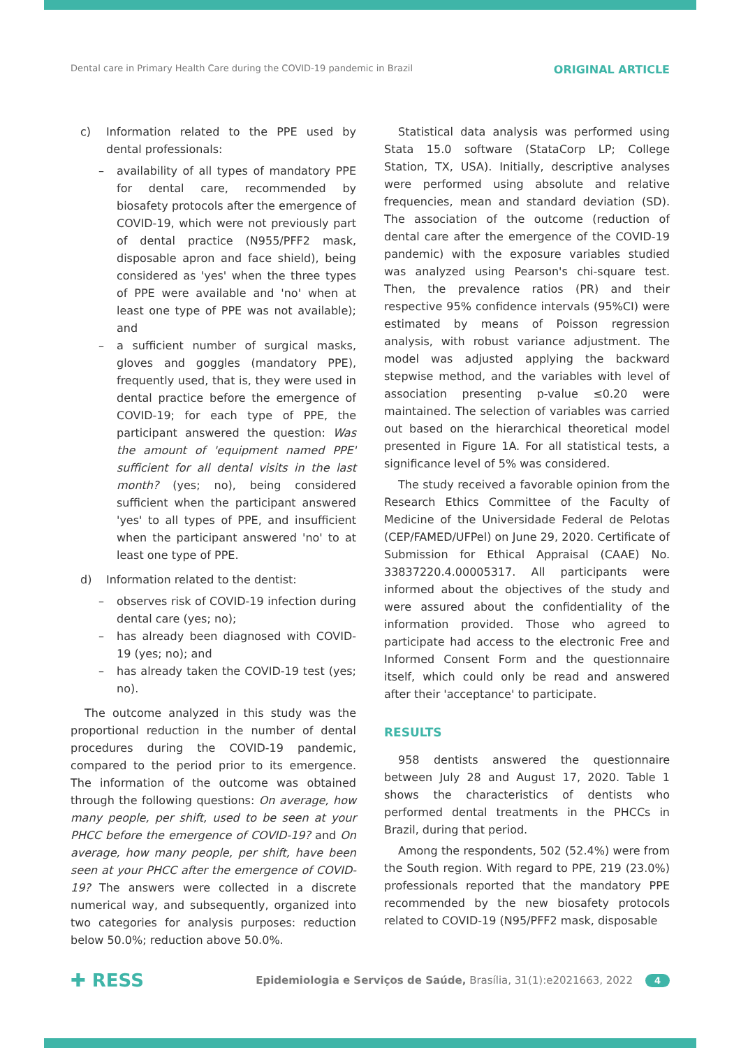Dental care in Primary Health Care during the COVID-19 pandemic in Brazil ORIGINAL ARTICLE
c) Information related to the PPE used by dental professionals:
– availability of all types of mandatory PPE for dental care, recommended by biosafety protocols after the emergence of COVID-19, which were not previously part of dental practice (N955/PFF2 mask, disposable apron and face shield), being considered as 'yes' when the three types of PPE were available and 'no' when at least one type of PPE was not available); and
– a sufficient number of surgical masks, gloves and goggles (mandatory PPE), frequently used, that is, they were used in dental practice before the emergence of COVID-19; for each type of PPE, the participant answered the question: Was the amount of 'equipment named PPE' sufficient for all dental visits in the last month? (yes; no), being considered sufficient when the participant answered 'yes' to all types of PPE, and insufficient when the participant answered 'no' to at least one type of PPE.
d) Information related to the dentist:
– observes risk of COVID-19 infection during dental care (yes; no);
– has already been diagnosed with COVID-19 (yes; no); and
– has already taken the COVID-19 test (yes; no).
The outcome analyzed in this study was the proportional reduction in the number of dental procedures during the COVID-19 pandemic, compared to the period prior to its emergence. The information of the outcome was obtained through the following questions: On average, how many people, per shift, used to be seen at your PHCC before the emergence of COVID-19? and On average, how many people, per shift, have been seen at your PHCC after the emergence of COVID-19? The answers were collected in a discrete numerical way, and subsequently, organized into two categories for analysis purposes: reduction below 50.0%; reduction above 50.0%.
Statistical data analysis was performed using Stata 15.0 software (StataCorp LP; College Station, TX, USA). Initially, descriptive analyses were performed using absolute and relative frequencies, mean and standard deviation (SD). The association of the outcome (reduction of dental care after the emergence of the COVID-19 pandemic) with the exposure variables studied was analyzed using Pearson's chi-square test. Then, the prevalence ratios (PR) and their respective 95% confidence intervals (95%CI) were estimated by means of Poisson regression analysis, with robust variance adjustment. The model was adjusted applying the backward stepwise method, and the variables with level of association presenting p-value ≤0.20 were maintained. The selection of variables was carried out based on the hierarchical theoretical model presented in Figure 1A. For all statistical tests, a significance level of 5% was considered.
The study received a favorable opinion from the Research Ethics Committee of the Faculty of Medicine of the Universidade Federal de Pelotas (CEP/FAMED/UFPel) on June 29, 2020. Certificate of Submission for Ethical Appraisal (CAAE) No. 33837220.4.00005317. All participants were informed about the objectives of the study and were assured about the confidentiality of the information provided. Those who agreed to participate had access to the electronic Free and Informed Consent Form and the questionnaire itself, which could only be read and answered after their 'acceptance' to participate.
RESULTS
958 dentists answered the questionnaire between July 28 and August 17, 2020. Table 1 shows the characteristics of dentists who performed dental treatments in the PHCCs in Brazil, during that period.
Among the respondents, 502 (52.4%) were from the South region. With regard to PPE, 219 (23.0%) professionals reported that the mandatory PPE recommended by the new biosafety protocols related to COVID-19 (N95/PFF2 mask, disposable
✚ RESS Epidemiologia e Serviços de Saúde, Brasília, 31(1):e2021663, 2022 4